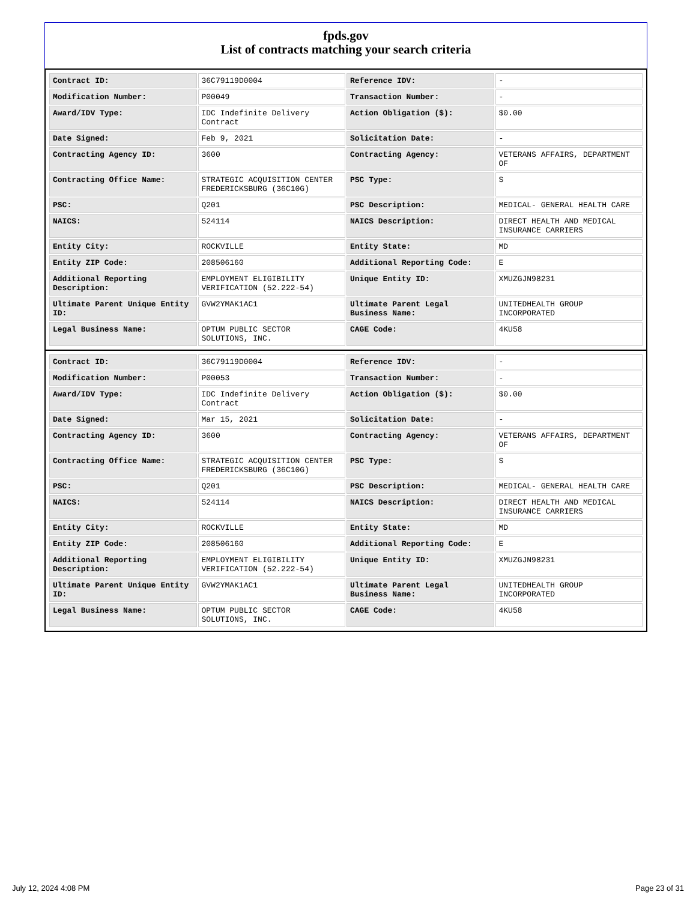fpds.gov
List of contracts matching your search criteria
| Contract ID: | 36C79119D0004 | Reference IDV: | - |
| Modification Number: | P00049 | Transaction Number: | - |
| Award/IDV Type: | IDC Indefinite Delivery Contract | Action Obligation ($): | $0.00 |
| Date Signed: | Feb 9, 2021 | Solicitation Date: | - |
| Contracting Agency ID: | 3600 | Contracting Agency: | VETERANS AFFAIRS, DEPARTMENT OF |
| Contracting Office Name: | STRATEGIC ACQUISITION CENTER FREDERICKSBURG (36C10G) | PSC Type: | S |
| PSC: | Q201 | PSC Description: | MEDICAL- GENERAL HEALTH CARE |
| NAICS: | 524114 | NAICS Description: | DIRECT HEALTH AND MEDICAL INSURANCE CARRIERS |
| Entity City: | ROCKVILLE | Entity State: | MD |
| Entity ZIP Code: | 208506160 | Additional Reporting Code: | E |
| Additional Reporting Description: | EMPLOYMENT ELIGIBILITY VERIFICATION (52.222-54) | Unique Entity ID: | XMUZGJN98231 |
| Ultimate Parent Unique Entity ID: | GVW2YMAK1AC1 | Ultimate Parent Legal Business Name: | UNITEDHEALTH GROUP INCORPORATED |
| Legal Business Name: | OPTUM PUBLIC SECTOR SOLUTIONS, INC. | CAGE Code: | 4KU58 |
| Contract ID: | 36C79119D0004 | Reference IDV: | - |
| Modification Number: | P00053 | Transaction Number: | - |
| Award/IDV Type: | IDC Indefinite Delivery Contract | Action Obligation ($): | $0.00 |
| Date Signed: | Mar 15, 2021 | Solicitation Date: | - |
| Contracting Agency ID: | 3600 | Contracting Agency: | VETERANS AFFAIRS, DEPARTMENT OF |
| Contracting Office Name: | STRATEGIC ACQUISITION CENTER FREDERICKSBURG (36C10G) | PSC Type: | S |
| PSC: | Q201 | PSC Description: | MEDICAL- GENERAL HEALTH CARE |
| NAICS: | 524114 | NAICS Description: | DIRECT HEALTH AND MEDICAL INSURANCE CARRIERS |
| Entity City: | ROCKVILLE | Entity State: | MD |
| Entity ZIP Code: | 208506160 | Additional Reporting Code: | E |
| Additional Reporting Description: | EMPLOYMENT ELIGIBILITY VERIFICATION (52.222-54) | Unique Entity ID: | XMUZGJN98231 |
| Ultimate Parent Unique Entity ID: | GVW2YMAK1AC1 | Ultimate Parent Legal Business Name: | UNITEDHEALTH GROUP INCORPORATED |
| Legal Business Name: | OPTUM PUBLIC SECTOR SOLUTIONS, INC. | CAGE Code: | 4KU58 |
July 12, 2024 4:08 PM Page 23 of 31